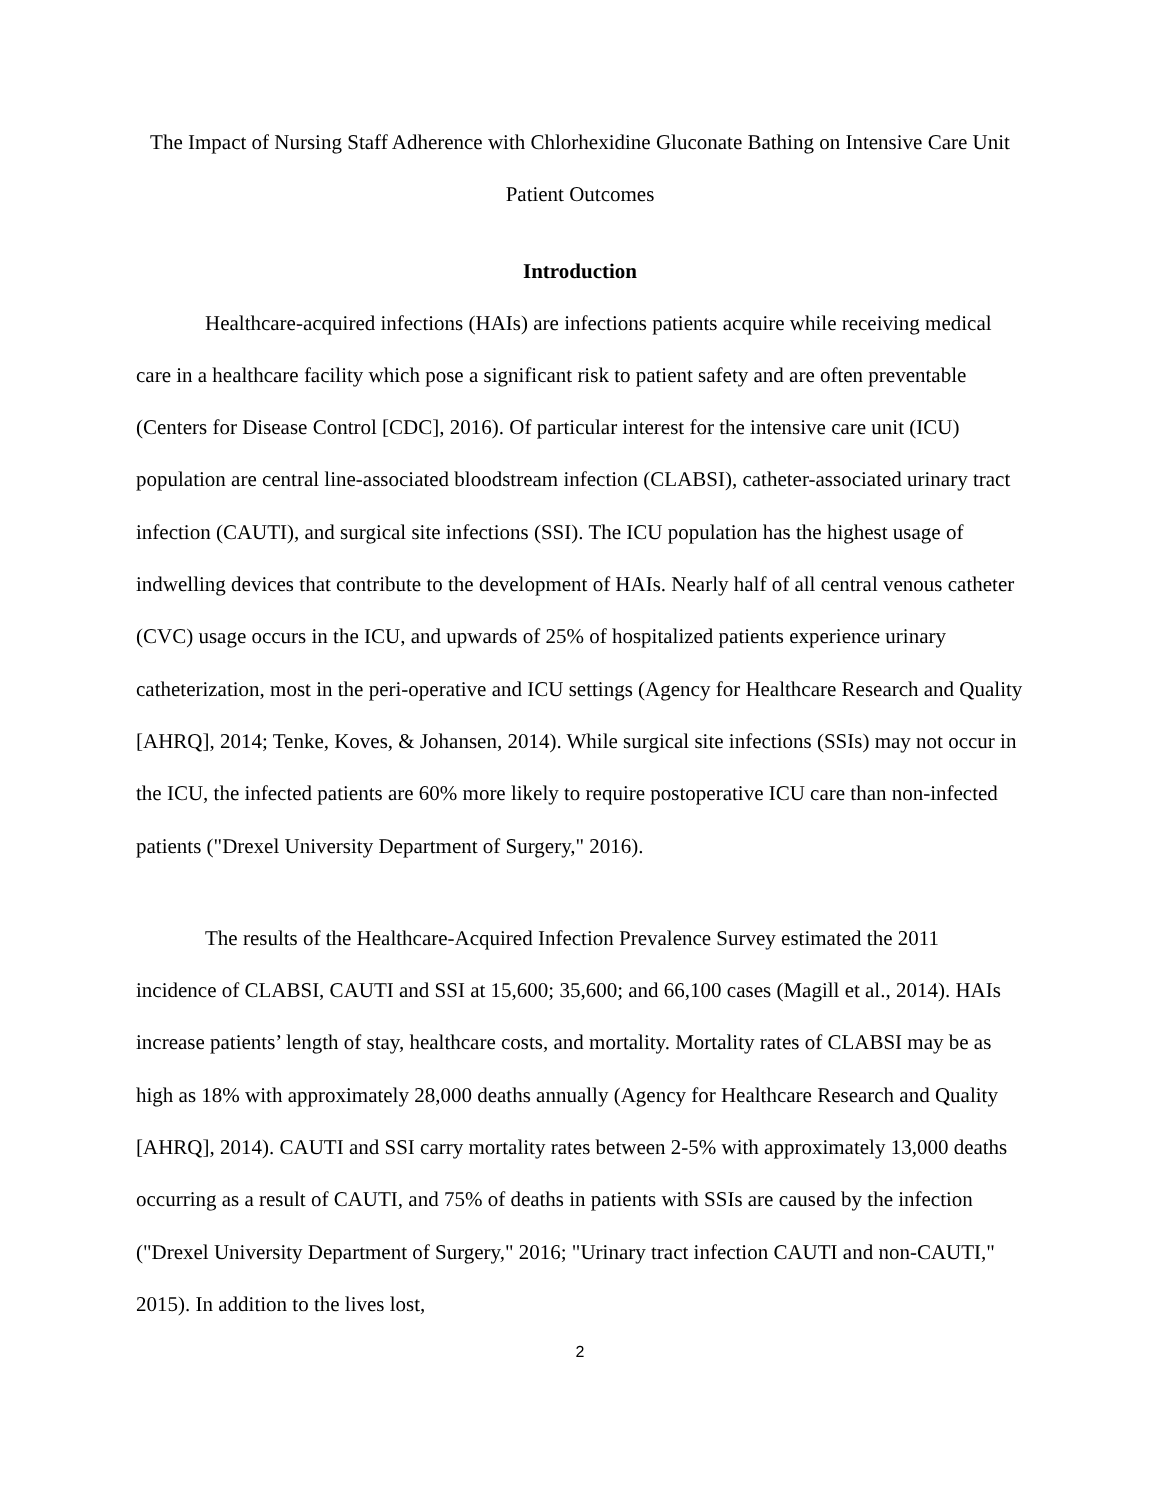The Impact of Nursing Staff Adherence with Chlorhexidine Gluconate Bathing on Intensive Care Unit Patient Outcomes
Introduction
Healthcare-acquired infections (HAIs) are infections patients acquire while receiving medical care in a healthcare facility which pose a significant risk to patient safety and are often preventable (Centers for Disease Control [CDC], 2016). Of particular interest for the intensive care unit (ICU) population are central line-associated bloodstream infection (CLABSI), catheter-associated urinary tract infection (CAUTI), and surgical site infections (SSI). The ICU population has the highest usage of indwelling devices that contribute to the development of HAIs. Nearly half of all central venous catheter (CVC) usage occurs in the ICU, and upwards of 25% of hospitalized patients experience urinary catheterization, most in the peri-operative and ICU settings (Agency for Healthcare Research and Quality [AHRQ], 2014; Tenke, Koves, & Johansen, 2014). While surgical site infections (SSIs) may not occur in the ICU, the infected patients are 60% more likely to require postoperative ICU care than non-infected patients ("Drexel University Department of Surgery," 2016).
The results of the Healthcare-Acquired Infection Prevalence Survey estimated the 2011 incidence of CLABSI, CAUTI and SSI at 15,600; 35,600; and 66,100 cases (Magill et al., 2014). HAIs increase patients’ length of stay, healthcare costs, and mortality. Mortality rates of CLABSI may be as high as 18% with approximately 28,000 deaths annually (Agency for Healthcare Research and Quality [AHRQ], 2014). CAUTI and SSI carry mortality rates between 2-5% with approximately 13,000 deaths occurring as a result of CAUTI, and 75% of deaths in patients with SSIs are caused by the infection ("Drexel University Department of Surgery," 2016; "Urinary tract infection CAUTI and non-CAUTI," 2015). In addition to the lives lost,
2